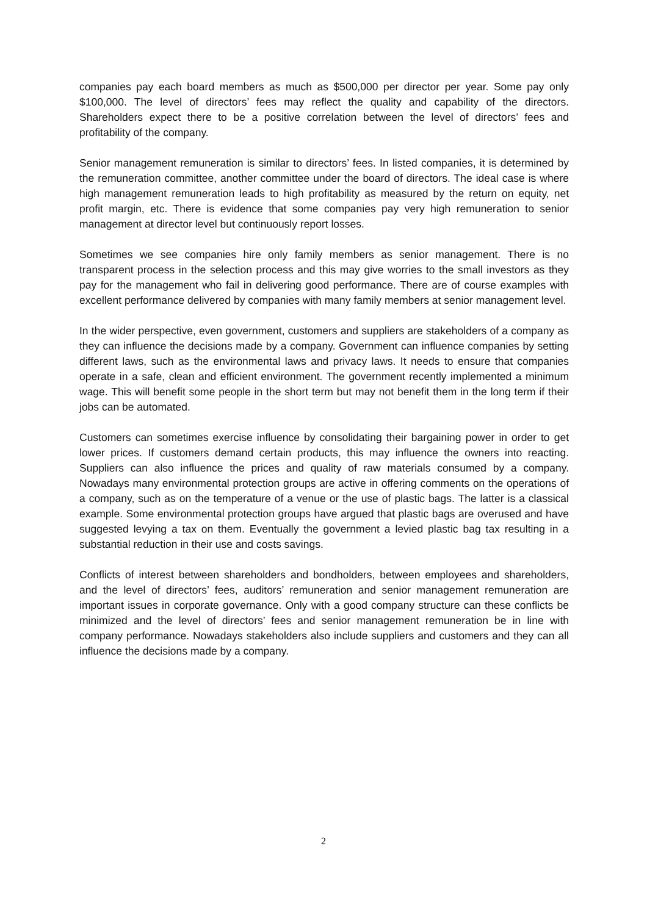companies pay each board members as much as $500,000 per director per year. Some pay only $100,000. The level of directors’ fees may reflect the quality and capability of the directors. Shareholders expect there to be a positive correlation between the level of directors’ fees and profitability of the company.
Senior management remuneration is similar to directors’ fees. In listed companies, it is determined by the remuneration committee, another committee under the board of directors. The ideal case is where high management remuneration leads to high profitability as measured by the return on equity, net profit margin, etc. There is evidence that some companies pay very high remuneration to senior management at director level but continuously report losses.
Sometimes we see companies hire only family members as senior management. There is no transparent process in the selection process and this may give worries to the small investors as they pay for the management who fail in delivering good performance. There are of course examples with excellent performance delivered by companies with many family members at senior management level.
In the wider perspective, even government, customers and suppliers are stakeholders of a company as they can influence the decisions made by a company. Government can influence companies by setting different laws, such as the environmental laws and privacy laws. It needs to ensure that companies operate in a safe, clean and efficient environment. The government recently implemented a minimum wage. This will benefit some people in the short term but may not benefit them in the long term if their jobs can be automated.
Customers can sometimes exercise influence by consolidating their bargaining power in order to get lower prices. If customers demand certain products, this may influence the owners into reacting. Suppliers can also influence the prices and quality of raw materials consumed by a company. Nowadays many environmental protection groups are active in offering comments on the operations of a company, such as on the temperature of a venue or the use of plastic bags. The latter is a classical example. Some environmental protection groups have argued that plastic bags are overused and have suggested levying a tax on them. Eventually the government a levied plastic bag tax resulting in a substantial reduction in their use and costs savings.
Conflicts of interest between shareholders and bondholders, between employees and shareholders, and the level of directors’ fees, auditors’ remuneration and senior management remuneration are important issues in corporate governance. Only with a good company structure can these conflicts be minimized and the level of directors’ fees and senior management remuneration be in line with company performance. Nowadays stakeholders also include suppliers and customers and they can all influence the decisions made by a company.
2